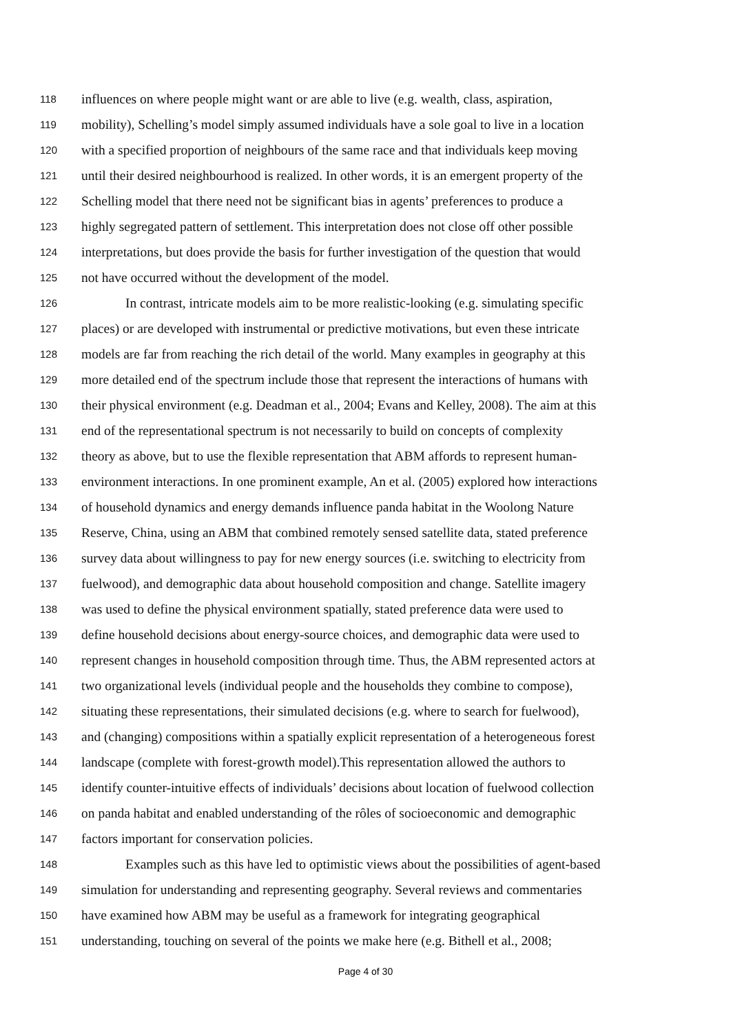118 influences on where people might want or are able to live (e.g. wealth, class, aspiration,
119 mobility), Schelling’s model simply assumed individuals have a sole goal to live in a location
120 with a specified proportion of neighbours of the same race and that individuals keep moving
121 until their desired neighbourhood is realized. In other words, it is an emergent property of the
122 Schelling model that there need not be significant bias in agents’ preferences to produce a
123 highly segregated pattern of settlement. This interpretation does not close off other possible
124 interpretations, but does provide the basis for further investigation of the question that would
125 not have occurred without the development of the model.
126 In contrast, intricate models aim to be more realistic-looking (e.g. simulating specific
127 places) or are developed with instrumental or predictive motivations, but even these intricate
128 models are far from reaching the rich detail of the world. Many examples in geography at this
129 more detailed end of the spectrum include those that represent the interactions of humans with
130 their physical environment (e.g. Deadman et al., 2004; Evans and Kelley, 2008). The aim at this
131 end of the representational spectrum is not necessarily to build on concepts of complexity
132 theory as above, but to use the flexible representation that ABM affords to represent human-
133 environment interactions. In one prominent example, An et al. (2005) explored how interactions
134 of household dynamics and energy demands influence panda habitat in the Woolong Nature
135 Reserve, China, using an ABM that combined remotely sensed satellite data, stated preference
136 survey data about willingness to pay for new energy sources (i.e. switching to electricity from
137 fuelwood), and demographic data about household composition and change. Satellite imagery
138 was used to define the physical environment spatially, stated preference data were used to
139 define household decisions about energy-source choices, and demographic data were used to
140 represent changes in household composition through time. Thus, the ABM represented actors at
141 two organizational levels (individual people and the households they combine to compose),
142 situating these representations, their simulated decisions (e.g. where to search for fuelwood),
143 and (changing) compositions within a spatially explicit representation of a heterogeneous forest
144 landscape (complete with forest-growth model).This representation allowed the authors to
145 identify counter-intuitive effects of individuals’ decisions about location of fuelwood collection
146 on panda habitat and enabled understanding of the rôles of socioeconomic and demographic
147 factors important for conservation policies.
148 Examples such as this have led to optimistic views about the possibilities of agent-based
149 simulation for understanding and representing geography. Several reviews and commentaries
150 have examined how ABM may be useful as a framework for integrating geographical
151 understanding, touching on several of the points we make here (e.g. Bithell et al., 2008;
Page 4 of 30